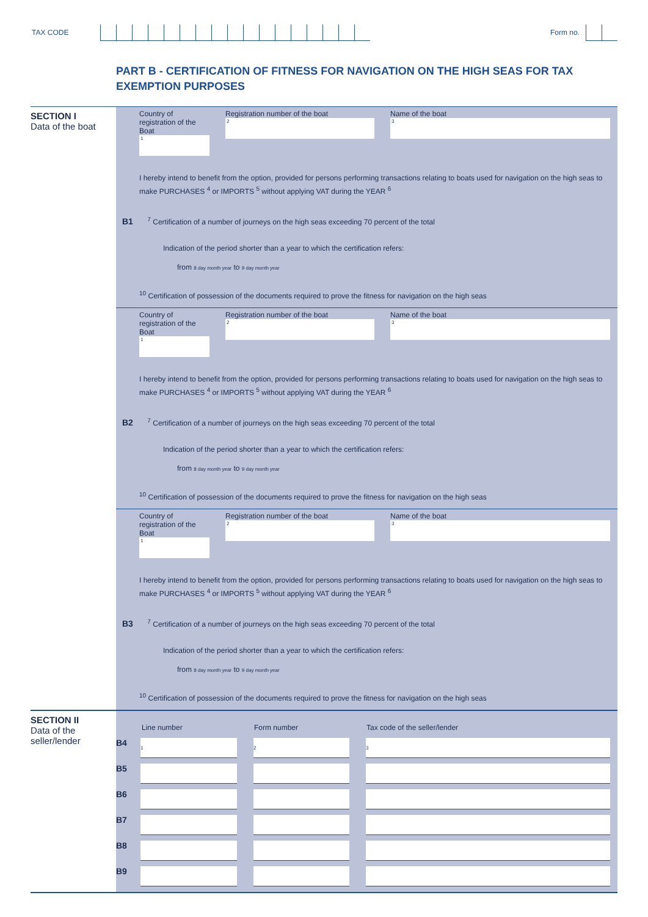TAX CODE
Form no.
PART B - CERTIFICATION OF FITNESS FOR NAVIGATION ON THE HIGH SEAS FOR TAX EXEMPTION PURPOSES
SECTION I
Data of the boat
Country of registration of the Boat
1
Registration number of the boat
2
Name of the boat
3
I hereby intend to benefit from the option, provided for persons performing transactions relating to boats used for navigation on the high seas to make PURCHASES <sup>4</sup> or IMPORTS <sup>5</sup> without applying VAT during the YEAR <sup>6</sup>
B1 <sup>7</sup> Certification of a number of journeys on the high seas exceeding 70 percent of the total
Indication of the period shorter than a year to which the certification refers:
from 8 day month year to 9 day month year
<sup>10</sup> Certification of possession of the documents required to prove the fitness for navigation on the high seas
Country of registration of the Boat
1
Registration number of the boat
2
Name of the boat
3
I hereby intend to benefit from the option, provided for persons performing transactions relating to boats used for navigation on the high seas to make PURCHASES <sup>4</sup> or IMPORTS <sup>5</sup> without applying VAT during the YEAR <sup>6</sup>
B2 <sup>7</sup> Certification of a number of journeys on the high seas exceeding 70 percent of the total
Indication of the period shorter than a year to which the certification refers:
from 8 day month year to 9 day month year
<sup>10</sup> Certification of possession of the documents required to prove the fitness for navigation on the high seas
Country of registration of the Boat
1
Registration number of the boat
2
Name of the boat
3
I hereby intend to benefit from the option, provided for persons performing transactions relating to boats used for navigation on the high seas to make PURCHASES <sup>4</sup> or IMPORTS <sup>5</sup> without applying VAT during the YEAR <sup>6</sup>
B3 <sup>7</sup> Certification of a number of journeys on the high seas exceeding 70 percent of the total
Indication of the period shorter than a year to which the certification refers:
from 8 day month year to 9 day month year
<sup>10</sup> Certification of possession of the documents required to prove the fitness for navigation on the high seas
SECTION II
Data of the seller/lender
| | Line number | | Form number | | Tax code of the seller/lender |
| --- | --- | --- | --- | --- | --- |
| B4 | 1 | | 2 | | 3 |
| B5 | | | | | |
| B6 | | | | | |
| B7 | | | | | |
| B8 | | | | | |
| B9 | | | | | |